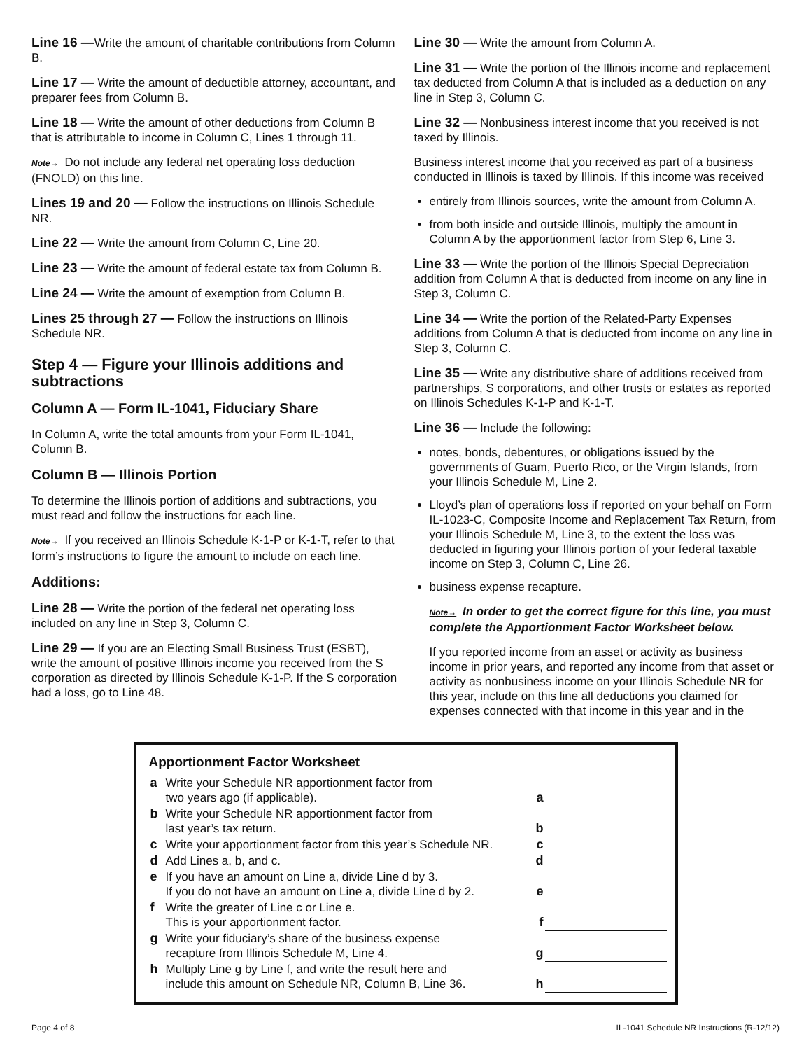Line 16 —Write the amount of charitable contributions from Column B.
Line 17 — Write the amount of deductible attorney, accountant, and preparer fees from Column B.
Line 18 — Write the amount of other deductions from Column B that is attributable to income in Column C, Lines 1 through 11.
Note→ Do not include any federal net operating loss deduction (FNOLD) on this line.
Lines 19 and 20 — Follow the instructions on Illinois Schedule NR.
Line 22 — Write the amount from Column C, Line 20.
Line 23 — Write the amount of federal estate tax from Column B.
Line 24 — Write the amount of exemption from Column B.
Lines 25 through 27 — Follow the instructions on Illinois Schedule NR.
Step 4 — Figure your Illinois additions and subtractions
Column A — Form IL-1041, Fiduciary Share
In Column A, write the total amounts from your Form IL-1041, Column B.
Column B — Illinois Portion
To determine the Illinois portion of additions and subtractions, you must read and follow the instructions for each line.
Note→ If you received an Illinois Schedule K-1-P or K-1-T, refer to that form’s instructions to figure the amount to include on each line.
Additions:
Line 28 — Write the portion of the federal net operating loss included on any line in Step 3, Column C.
Line 29 — If you are an Electing Small Business Trust (ESBT), write the amount of positive Illinois income you received from the S corporation as directed by Illinois Schedule K-1-P. If the S corporation had a loss, go to Line 48.
Line 30 — Write the amount from Column A.
Line 31 — Write the portion of the Illinois income and replacement tax deducted from Column A that is included as a deduction on any line in Step 3, Column C.
Line 32 — Nonbusiness interest income that you received is not taxed by Illinois.
Business interest income that you received as part of a business conducted in Illinois is taxed by Illinois. If this income was received
entirely from Illinois sources, write the amount from Column A.
from both inside and outside Illinois, multiply the amount in Column A by the apportionment factor from Step 6, Line 3.
Line 33 — Write the portion of the Illinois Special Depreciation addition from Column A that is deducted from income on any line in Step 3, Column C.
Line 34 — Write the portion of the Related-Party Expenses additions from Column A that is deducted from income on any line in Step 3, Column C.
Line 35 — Write any distributive share of additions received from partnerships, S corporations, and other trusts or estates as reported on Illinois Schedules K-1-P and K-1-T.
Line 36 — Include the following:
notes, bonds, debentures, or obligations issued by the governments of Guam, Puerto Rico, or the Virgin Islands, from your Illinois Schedule M, Line 2.
Lloyd’s plan of operations loss if reported on your behalf on Form IL-1023-C, Composite Income and Replacement Tax Return, from your Illinois Schedule M, Line 3, to the extent the loss was deducted in figuring your Illinois portion of your federal taxable income on Step 3, Column C, Line 26.
business expense recapture.
Note→ In order to get the correct figure for this line, you must complete the Apportionment Factor Worksheet below.
If you reported income from an asset or activity as business income in prior years, and reported any income from that asset or activity as nonbusiness income on your Illinois Schedule NR for this year, include on this line all deductions you claimed for expenses connected with that income in this year and in the
Apportionment Factor Worksheet
| a | Write your Schedule NR apportionment factor from two years ago (if applicable). | a | |
| b | Write your Schedule NR apportionment factor from last year’s tax return. | b | |
| c | Write your apportionment factor from this year’s Schedule NR. | c | |
| d | Add Lines a, b, and c. | d | |
| e | If you have an amount on Line a, divide Line d by 3. If you do not have an amount on Line a, divide Line d by 2. | e | |
| f | Write the greater of Line c or Line e. This is your apportionment factor. | f | |
| g | Write your fiduciary’s share of the business expense recapture from Illinois Schedule M, Line 4. | g | |
| h | Multiply Line g by Line f, and write the result here and include this amount on Schedule NR, Column B, Line 36. | h | |
Page 4 of 8 IL-1041 Schedule NR Instructions (R-12/12)